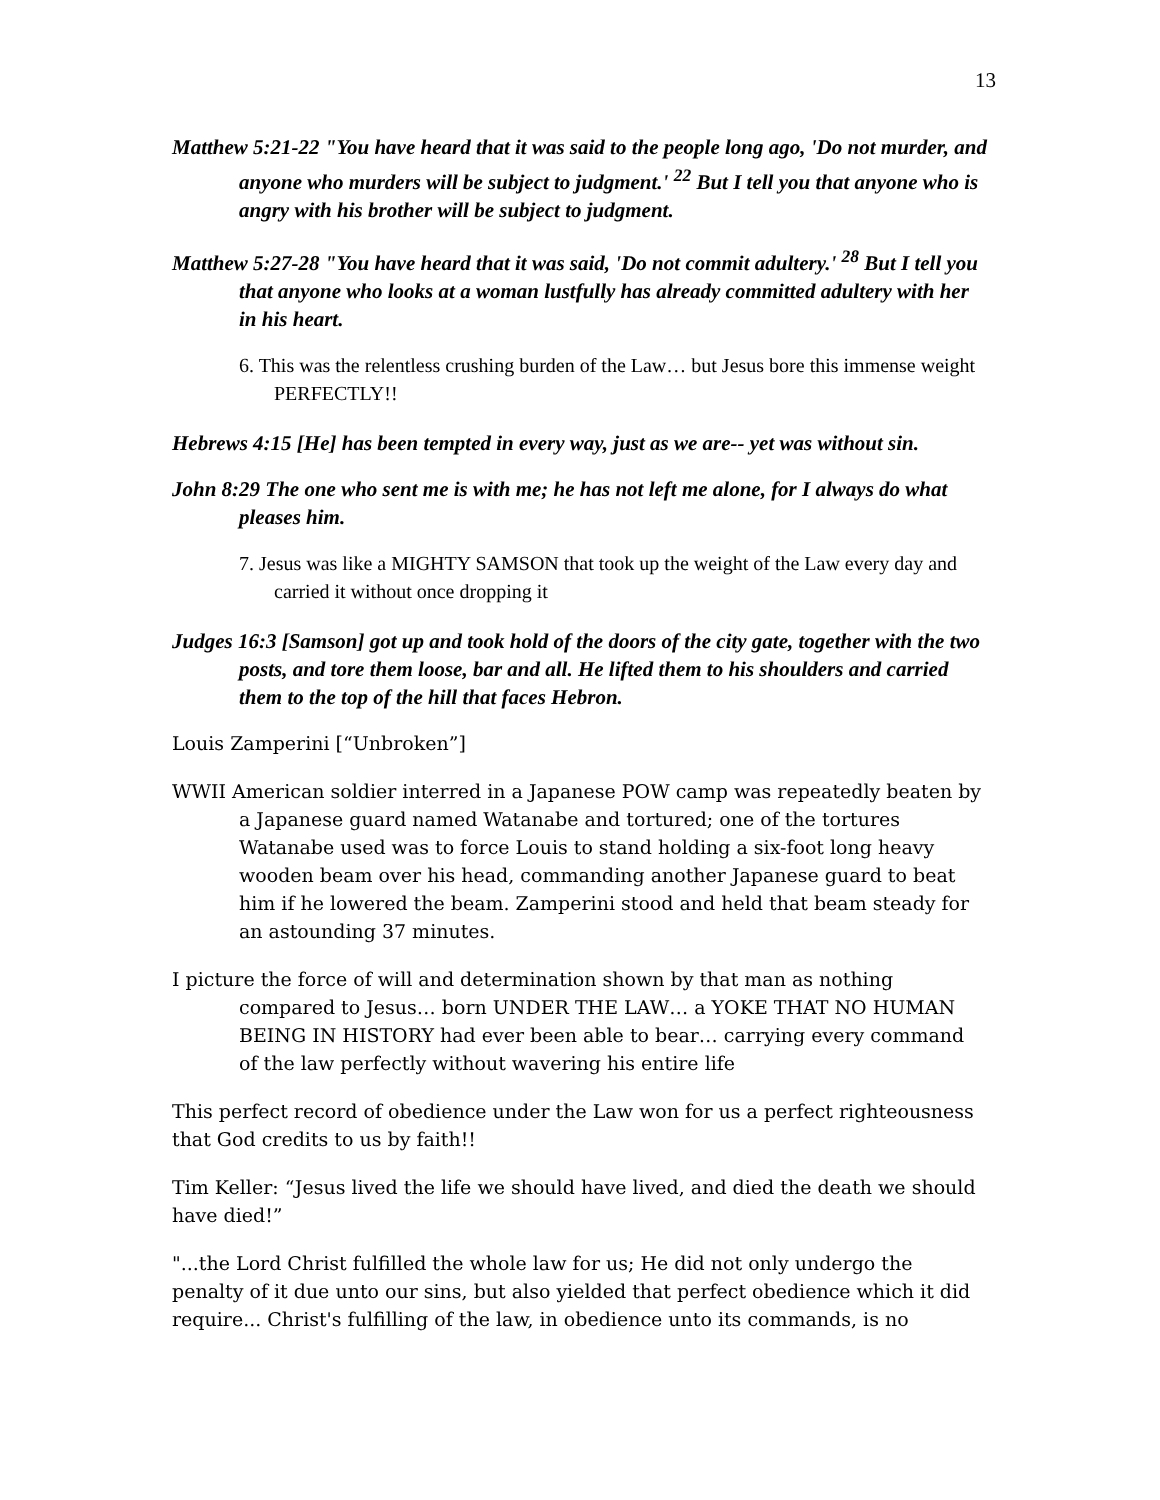13
Matthew 5:21-22 "You have heard that it was said to the people long ago, 'Do not murder, and anyone who murders will be subject to judgment.' <sup>22</sup> But I tell you that anyone who is angry with his brother will be subject to judgment.
Matthew 5:27-28 "You have heard that it was said, 'Do not commit adultery.' <sup>28</sup> But I tell you that anyone who looks at a woman lustfully has already committed adultery with her in his heart.
6. This was the relentless crushing burden of the Law… but Jesus bore this immense weight PERFECTLY!!
Hebrews 4:15 [He] has been tempted in every way, just as we are-- yet was without sin.
John 8:29 The one who sent me is with me; he has not left me alone, for I always do what pleases him.
7. Jesus was like a MIGHTY SAMSON that took up the weight of the Law every day and carried it without once dropping it
Judges 16:3 [Samson] got up and took hold of the doors of the city gate, together with the two posts, and tore them loose, bar and all. He lifted them to his shoulders and carried them to the top of the hill that faces Hebron.
Louis Zamperini [“Unbroken”]
WWII American soldier interred in a Japanese POW camp was repeatedly beaten by a Japanese guard named Watanabe and tortured; one of the tortures Watanabe used was to force Louis to stand holding a six-foot long heavy wooden beam over his head, commanding another Japanese guard to beat him if he lowered the beam. Zamperini stood and held that beam steady for an astounding 37 minutes.
I picture the force of will and determination shown by that man as nothing compared to Jesus… born UNDER THE LAW… a YOKE THAT NO HUMAN BEING IN HISTORY had ever been able to bear… carrying every command of the law perfectly without wavering his entire life
This perfect record of obedience under the Law won for us a perfect righteousness that God credits to us by faith!!
Tim Keller: “Jesus lived the life we should have lived, and died the death we should have died!”
"...the Lord Christ fulfilled the whole law for us; He did not only undergo the penalty of it due unto our sins, but also yielded that perfect obedience which it did require... Christ's fulfilling of the law, in obedience unto its commands, is no